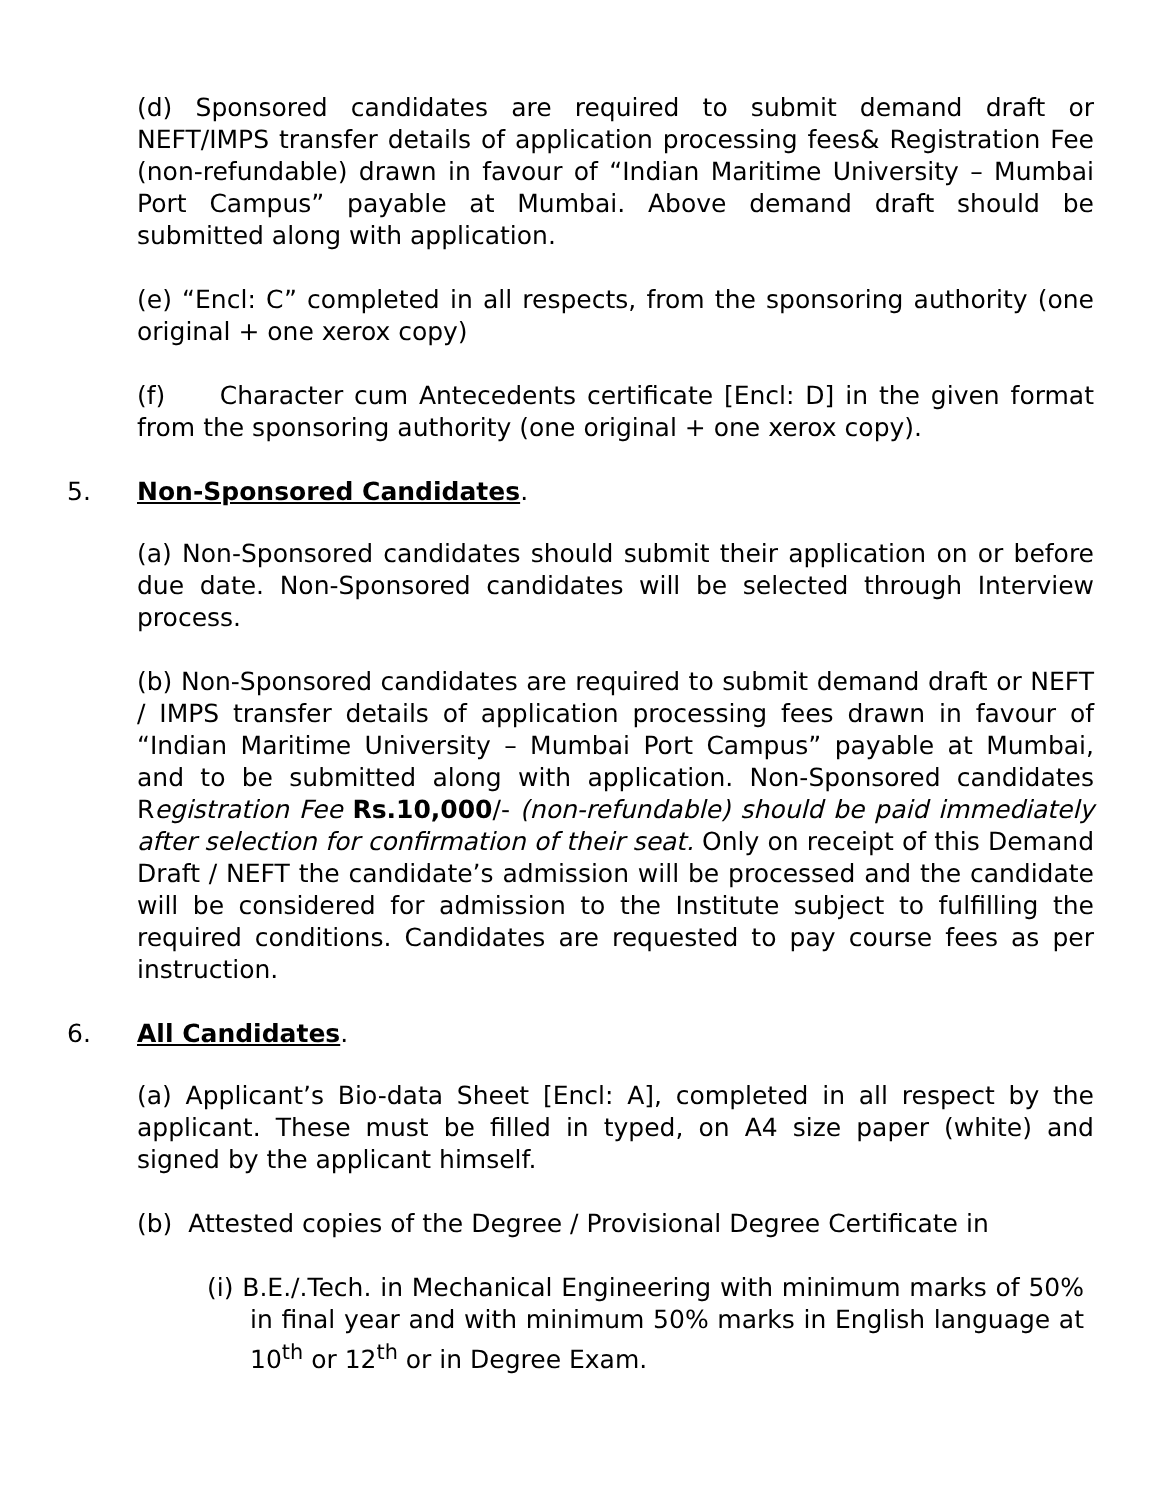(d) Sponsored candidates are required to submit demand draft or NEFT/IMPS transfer details of application processing fees& Registration Fee (non-refundable) drawn in favour of “Indian Maritime University – Mumbai Port Campus” payable at Mumbai. Above demand draft should be submitted along with application.
(e) “Encl: C” completed in all respects, from the sponsoring authority (one original + one xerox copy)
(f) Character cum Antecedents certificate [Encl: D] in the given format from the sponsoring authority (one original + one xerox copy).
5. Non-Sponsored Candidates.
(a) Non-Sponsored candidates should submit their application on or before due date. Non-Sponsored candidates will be selected through Interview process.
(b) Non-Sponsored candidates are required to submit demand draft or NEFT / IMPS transfer details of application processing fees drawn in favour of “Indian Maritime University – Mumbai Port Campus” payable at Mumbai, and to be submitted along with application. Non-Sponsored candidates Registration Fee Rs.10,000/- (non-refundable) should be paid immediately after selection for confirmation of their seat. Only on receipt of this Demand Draft / NEFT the candidate’s admission will be processed and the candidate will be considered for admission to the Institute subject to fulfilling the required conditions. Candidates are requested to pay course fees as per instruction.
6. All Candidates.
(a) Applicant’s Bio-data Sheet [Encl: A], completed in all respect by the applicant. These must be filled in typed, on A4 size paper (white) and signed by the applicant himself.
(b) Attested copies of the Degree / Provisional Degree Certificate in
(i) B.E./.Tech. in Mechanical Engineering with minimum marks of 50% in final year and with minimum 50% marks in English language at 10<sup>th</sup> or 12<sup>th</sup> or in Degree Exam.